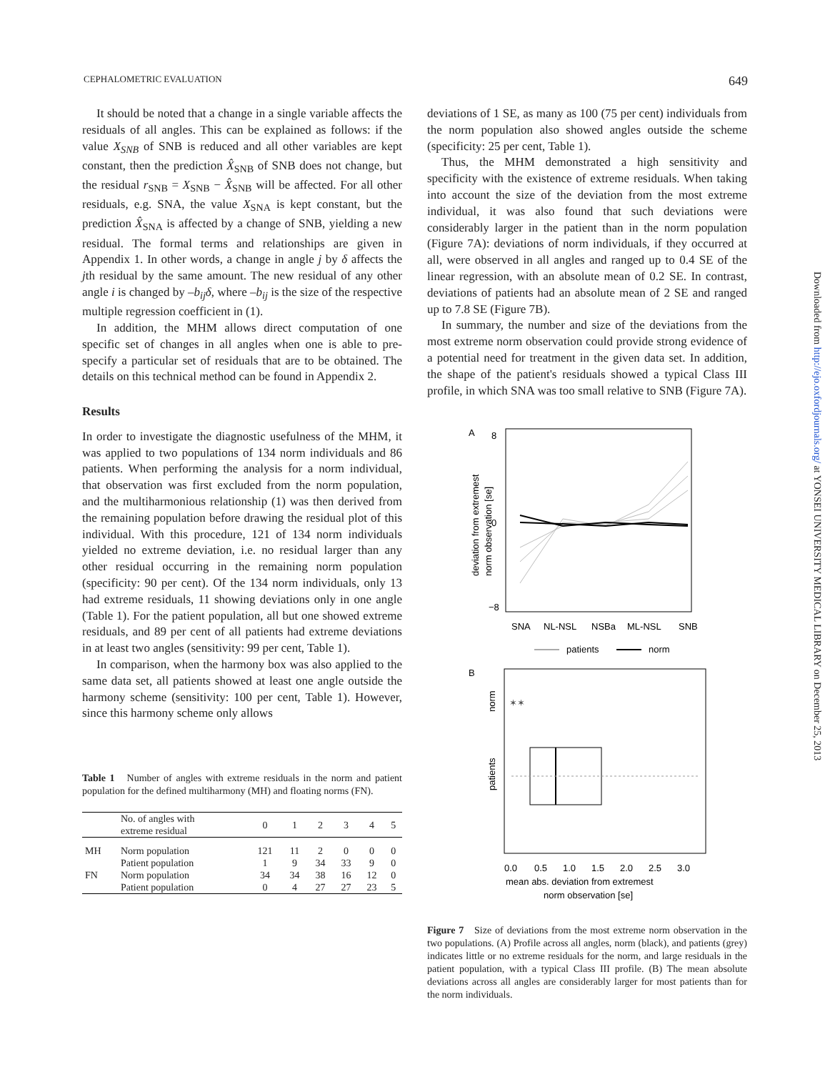CEPHALOMETRIC EVALUATION 649
It should be noted that a change in a single variable affects the residuals of all angles. This can be explained as follows: if the value X<sub>SNB</sub> of SNB is reduced and all other variables are kept constant, then the prediction X̂<sub>SNB</sub> of SNB does not change, but the residual r<sub>SNB</sub> = X<sub>SNB</sub> − X̂<sub>SNB</sub> will be affected. For all other residuals, e.g. SNA, the value X<sub>SNA</sub> is kept constant, but the prediction X̂<sub>SNA</sub> is affected by a change of SNB, yielding a new residual. The formal terms and relationships are given in Appendix 1. In other words, a change in angle j by δ affects the jth residual by the same amount. The new residual of any other angle i is changed by –b<sub>ij</sub>δ, where –b<sub>ij</sub> is the size of the respective multiple regression coefficient in (1).
In addition, the MHM allows direct computation of one specific set of changes in all angles when one is able to pre-specify a particular set of residuals that are to be obtained. The details on this technical method can be found in Appendix 2.
Results
In order to investigate the diagnostic usefulness of the MHM, it was applied to two populations of 134 norm individuals and 86 patients. When performing the analysis for a norm individual, that observation was first excluded from the norm population, and the multiharmonious relationship (1) was then derived from the remaining population before drawing the residual plot of this individual. With this procedure, 121 of 134 norm individuals yielded no extreme deviation, i.e. no residual larger than any other residual occurring in the remaining norm population (specificity: 90 per cent). Of the 134 norm individuals, only 13 had extreme residuals, 11 showing deviations only in one angle (Table 1). For the patient population, all but one showed extreme residuals, and 89 per cent of all patients had extreme deviations in at least two angles (sensitivity: 99 per cent, Table 1).
In comparison, when the harmony box was also applied to the same data set, all patients showed at least one angle outside the harmony scheme (sensitivity: 100 per cent, Table 1). However, since this harmony scheme only allows
Table 1 Number of angles with extreme residuals in the norm and patient population for the defined multiharmony (MH) and floating norms (FN).
| | No. of angles with extreme residual | 0 | 1 | 2 | 3 | 4 | 5 |
| --- | --- | --- | --- | --- | --- | --- | --- |
| MH | Norm population | 121 | 11 | 2 | 0 | 0 | 0 |
| | Patient population | 1 | 9 | 34 | 33 | 9 | 0 |
| FN | Norm population | 34 | 34 | 38 | 16 | 12 | 0 |
| | Patient population | 0 | 4 | 27 | 27 | 23 | 5 |
deviations of 1 SE, as many as 100 (75 per cent) individuals from the norm population also showed angles outside the scheme (specificity: 25 per cent, Table 1).
Thus, the MHM demonstrated a high sensitivity and specificity with the existence of extreme residuals. When taking into account the size of the deviation from the most extreme individual, it was also found that such deviations were considerably larger in the patient than in the norm population (Figure 7A): deviations of norm individuals, if they occurred at all, were observed in all angles and ranged up to 0.4 SE of the linear regression, with an absolute mean of 0.2 SE. In contrast, deviations of patients had an absolute mean of 2 SE and ranged up to 7.8 SE (Figure 7B).
In summary, the number and size of the deviations from the most extreme norm observation could provide strong evidence of a potential need for treatment in the given data set. In addition, the shape of the patient's residuals showed a typical Class III profile, in which SNA was too small relative to SNB (Figure 7A).
A
8
0
−8
deviation from extremest
norm observation [se]
SNA
NL-NSL
NSBa
ML-NSL
SNB
patients
norm
B
norm
patients
✶✶
0.0
0.5
1.0
1.5
2.0
2.5
3.0
mean abs. deviation from extremest
norm observation [se]
Figure 7 Size of deviations from the most extreme norm observation in the two populations. (A) Profile across all angles, norm (black), and patients (grey) indicates little or no extreme residuals for the norm, and large residuals in the patient population, with a typical Class III profile. (B) The mean absolute deviations across all angles are considerably larger for most patients than for the norm individuals.
Downloaded from http://ejo.oxfordjournals.org/ at YONSEI UNIVERSITY MEDICAL LIBRARY on December 25, 2013